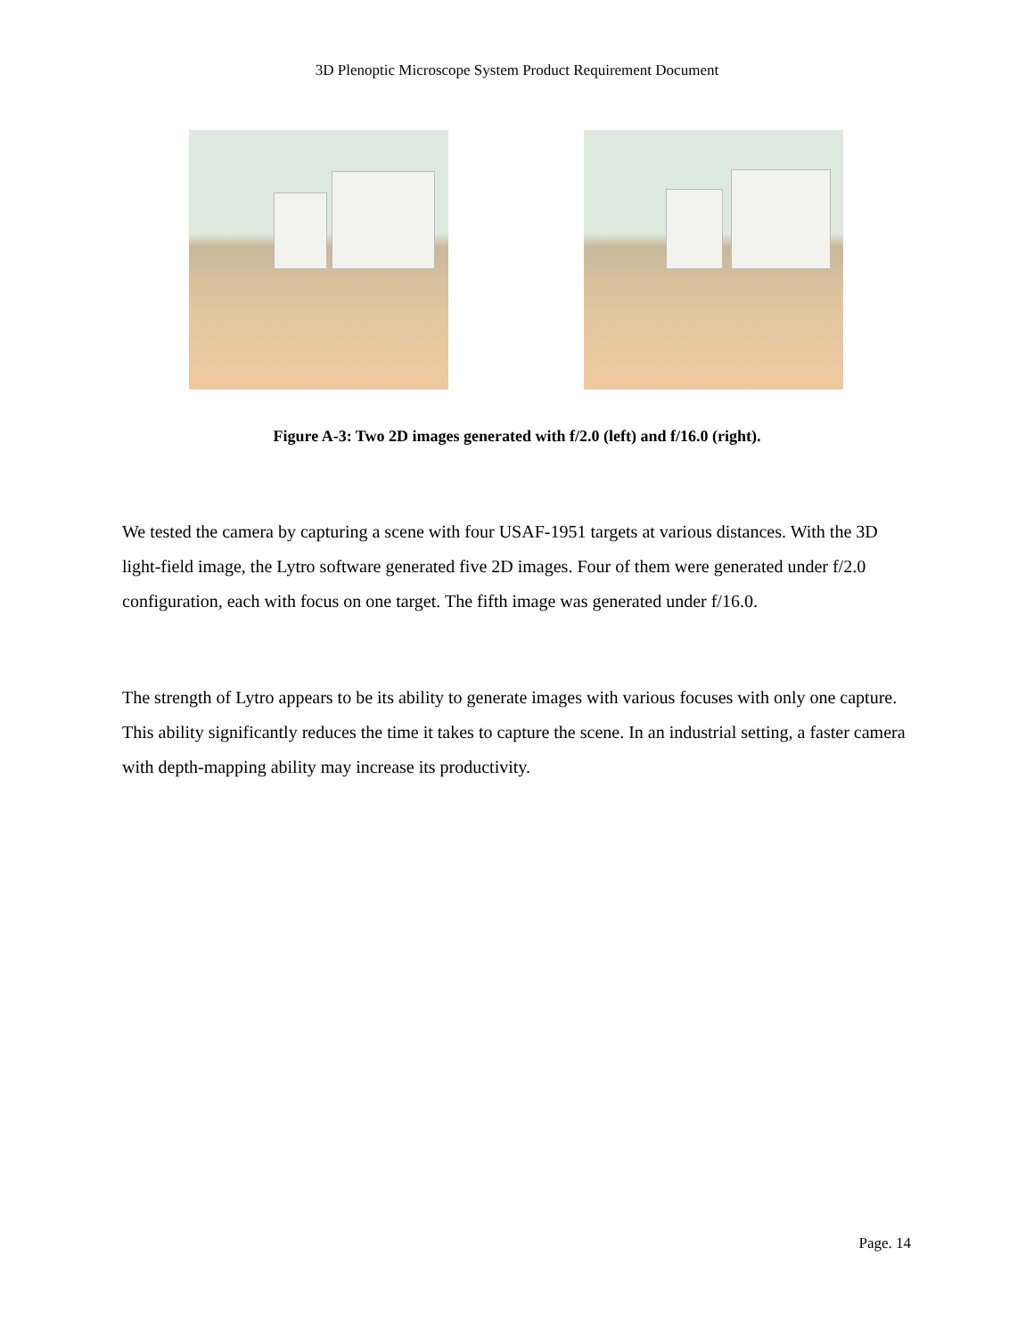3D Plenoptic Microscope System Product Requirement Document
Figure A-3: Two 2D images generated with f/2.0 (left) and f/16.0 (right).
We tested the camera by capturing a scene with four USAF-1951 targets at various distances. With the 3D light-field image, the Lytro software generated five 2D images. Four of them were generated under f/2.0 configuration, each with focus on one target. The fifth image was generated under f/16.0.
The strength of Lytro appears to be its ability to generate images with various focuses with only one capture. This ability significantly reduces the time it takes to capture the scene. In an industrial setting, a faster camera with depth-mapping ability may increase its productivity.
Page. 14